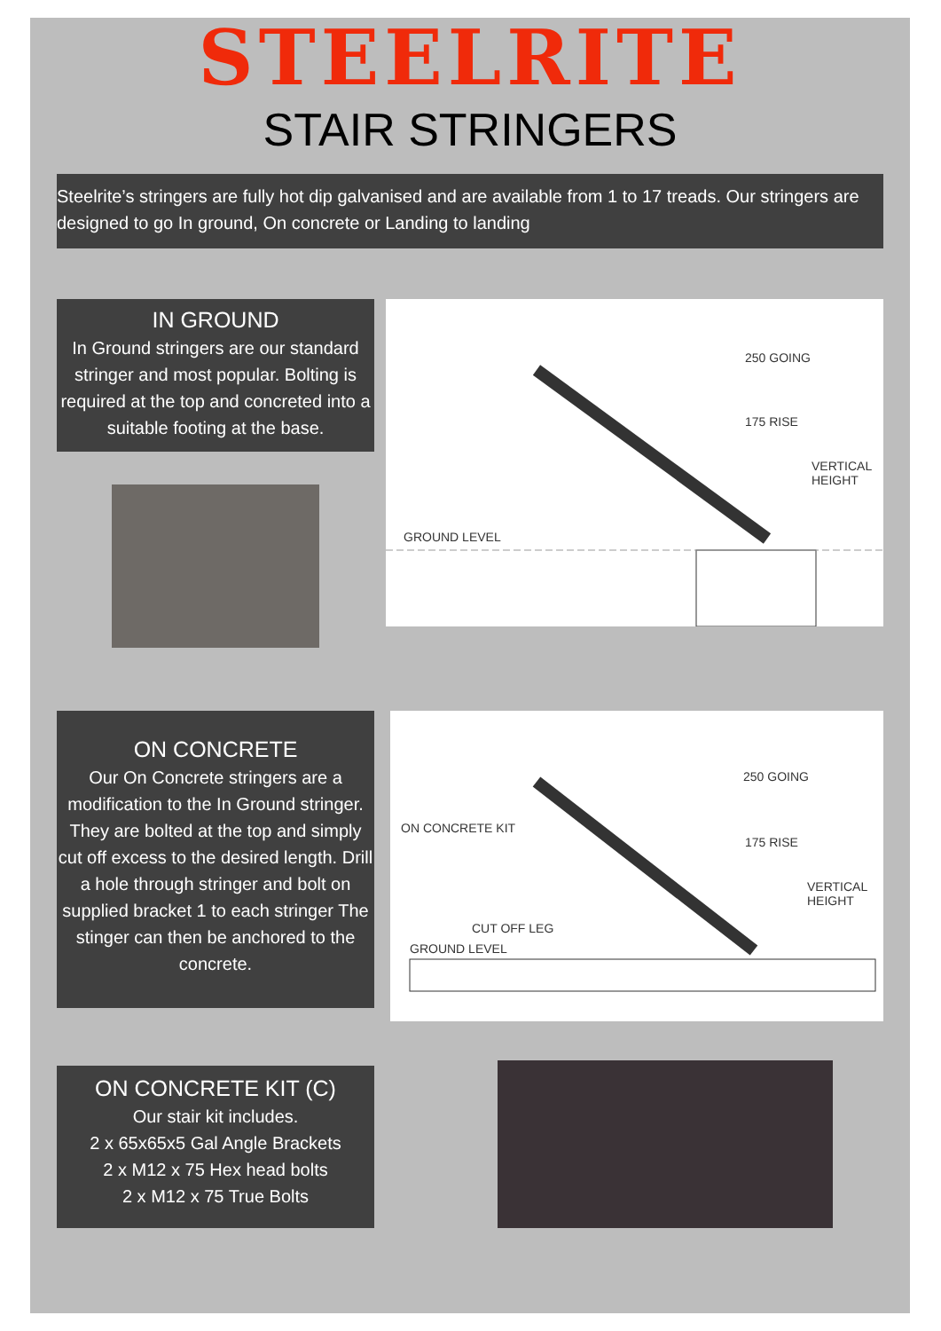STEELRITE
STAIR STRINGERS
Steelrite’s stringers are fully hot dip galvanised and are available from 1 to 17 treads. Our stringers are designed to go In ground, On concrete or Landing to landing
IN GROUND
In Ground stringers are our standard stringer and most popular. Bolting is required at the top and concreted into a suitable footing at the base.
250 GOING
175 RISE
VERTICAL HEIGHT
GROUND LEVEL
ON CONCRETE
Our On Concrete stringers are a modification to the In Ground stringer. They are bolted at the top and simply cut off excess to the desired length. Drill a hole through stringer and bolt on supplied bracket 1 to each stringer The stinger can then be anchored to the concrete.
250 GOING
175 RISE
VERTICAL HEIGHT
ON CONCRETE KIT
CUT OFF LEG
GROUND LEVEL
ON CONCRETE KIT (C)
Our stair kit includes.
2 x 65x65x5 Gal Angle Brackets
2 x M12 x 75 Hex head bolts
2 x M12 x 75 True Bolts